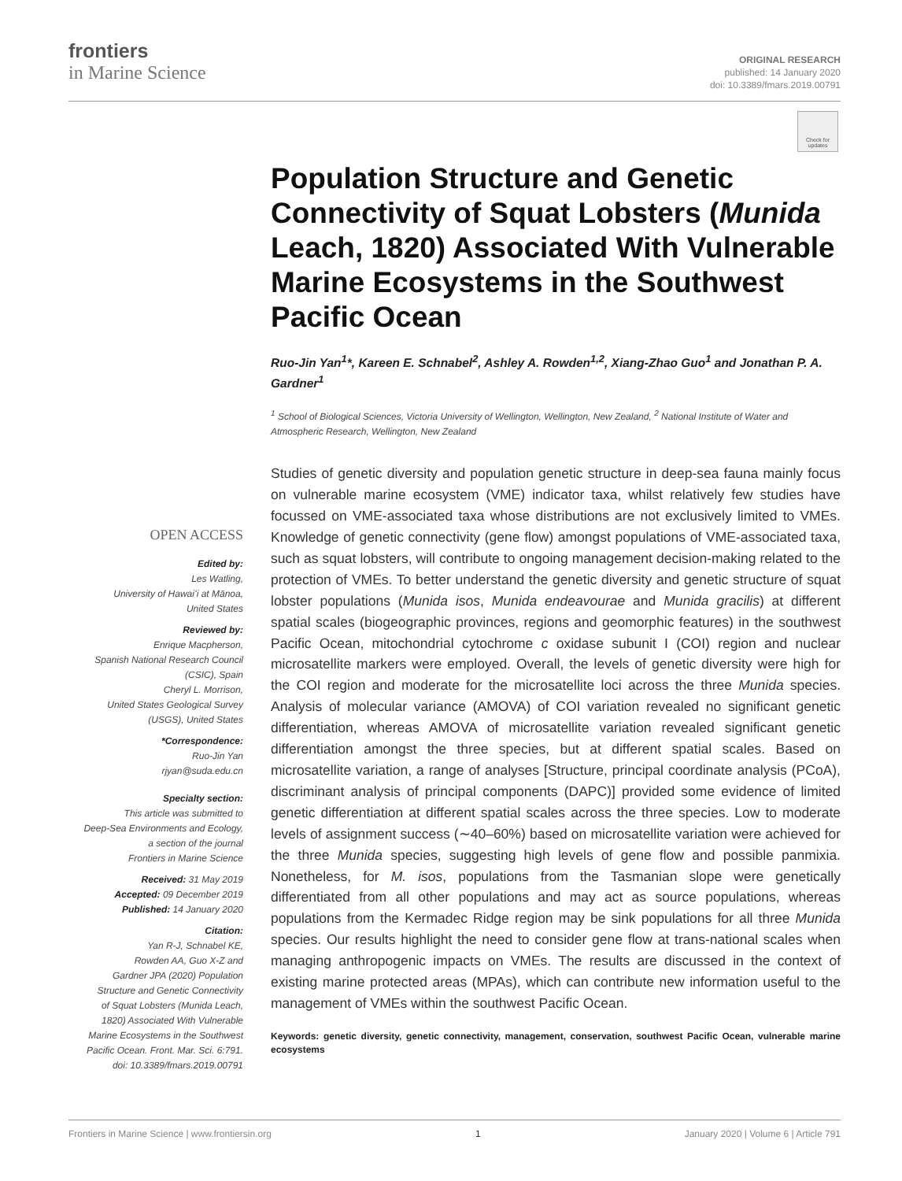frontiers
in Marine Science
ORIGINAL RESEARCH
published: 14 January 2020
doi: 10.3389/fmars.2019.00791
Check for updates
Population Structure and Genetic Connectivity of Squat Lobsters (Munida Leach, 1820) Associated With Vulnerable Marine Ecosystems in the Southwest Pacific Ocean
Ruo-Jin Yan<sup>1</sup>*, Kareen E. Schnabel<sup>2</sup>, Ashley A. Rowden<sup>1,2</sup>, Xiang-Zhao Guo<sup>1</sup> and Jonathan P. A. Gardner<sup>1</sup>
<sup>1</sup> School of Biological Sciences, Victoria University of Wellington, Wellington, New Zealand, <sup>2</sup> National Institute of Water and Atmospheric Research, Wellington, New Zealand
Studies of genetic diversity and population genetic structure in deep-sea fauna mainly focus on vulnerable marine ecosystem (VME) indicator taxa, whilst relatively few studies have focussed on VME-associated taxa whose distributions are not exclusively limited to VMEs. Knowledge of genetic connectivity (gene flow) amongst populations of VME-associated taxa, such as squat lobsters, will contribute to ongoing management decision-making related to the protection of VMEs. To better understand the genetic diversity and genetic structure of squat lobster populations (Munida isos, Munida endeavourae and Munida gracilis) at different spatial scales (biogeographic provinces, regions and geomorphic features) in the southwest Pacific Ocean, mitochondrial cytochrome c oxidase subunit I (COI) region and nuclear microsatellite markers were employed. Overall, the levels of genetic diversity were high for the COI region and moderate for the microsatellite loci across the three Munida species. Analysis of molecular variance (AMOVA) of COI variation revealed no significant genetic differentiation, whereas AMOVA of microsatellite variation revealed significant genetic differentiation amongst the three species, but at different spatial scales. Based on microsatellite variation, a range of analyses [Structure, principal coordinate analysis (PCoA), discriminant analysis of principal components (DAPC)] provided some evidence of limited genetic differentiation at different spatial scales across the three species. Low to moderate levels of assignment success (∼40–60%) based on microsatellite variation were achieved for the three Munida species, suggesting high levels of gene flow and possible panmixia. Nonetheless, for M. isos, populations from the Tasmanian slope were genetically differentiated from all other populations and may act as source populations, whereas populations from the Kermadec Ridge region may be sink populations for all three Munida species. Our results highlight the need to consider gene flow at trans-national scales when managing anthropogenic impacts on VMEs. The results are discussed in the context of existing marine protected areas (MPAs), which can contribute new information useful to the management of VMEs within the southwest Pacific Ocean.
Keywords: genetic diversity, genetic connectivity, management, conservation, southwest Pacific Ocean, vulnerable marine ecosystems
OPEN ACCESS
Edited by:
Les Watling,
University of Hawaiʻi at Mānoa,
United States
Reviewed by:
Enrique Macpherson,
Spanish National Research Council
(CSIC), Spain
Cheryl L. Morrison,
United States Geological Survey
(USGS), United States
*Correspondence:
Ruo-Jin Yan
rjyan@suda.edu.cn
Specialty section:
This article was submitted to
Deep-Sea Environments and Ecology,
a section of the journal
Frontiers in Marine Science
Received: 31 May 2019
Accepted: 09 December 2019
Published: 14 January 2020
Citation:
Yan R-J, Schnabel KE,
Rowden AA, Guo X-Z and
Gardner JPA (2020) Population
Structure and Genetic Connectivity
of Squat Lobsters (Munida Leach,
1820) Associated With Vulnerable
Marine Ecosystems in the Southwest
Pacific Ocean. Front. Mar. Sci. 6:791.
doi: 10.3389/fmars.2019.00791
Frontiers in Marine Science | www.frontiersin.org 1 January 2020 | Volume 6 | Article 791